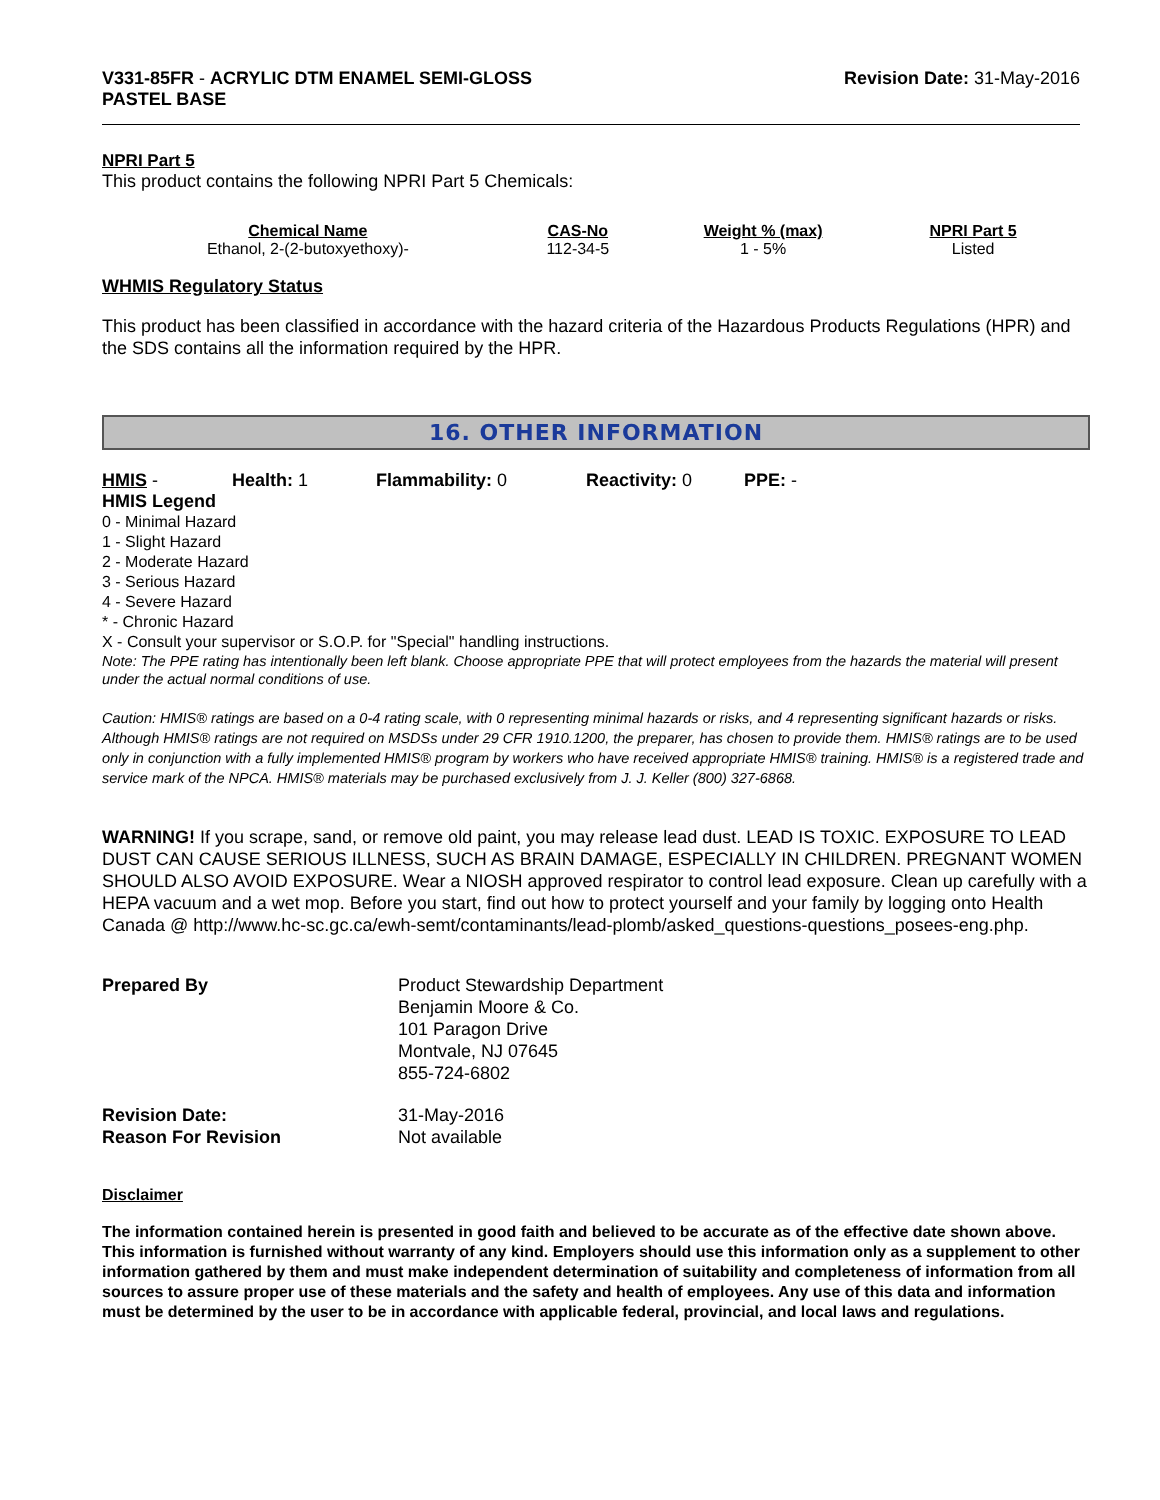V331-85FR - ACRYLIC DTM ENAMEL SEMI-GLOSS
PASTEL BASE
Revision Date: 31-May-2016
NPRI Part 5
This product contains the following NPRI Part 5 Chemicals:
| Chemical Name | CAS-No | Weight % (max) | NPRI Part 5 |
| --- | --- | --- | --- |
| Ethanol, 2-(2-butoxyethoxy)- | 112-34-5 | 1 - 5% | Listed |
WHMIS Regulatory Status
This product has been classified in accordance with the hazard criteria of the Hazardous Products Regulations (HPR) and the SDS contains all the information required by the HPR.
16. OTHER INFORMATION
HMIS - Health: 1 Flammability: 0 Reactivity: 0 PPE: -
HMIS Legend
0 - Minimal Hazard
1 - Slight Hazard
2 - Moderate Hazard
3 - Serious Hazard
4 - Severe Hazard
* - Chronic Hazard
X - Consult your supervisor or S.O.P. for "Special" handling instructions.
Note: The PPE rating has intentionally been left blank. Choose appropriate PPE that will protect employees from the hazards the material will present under the actual normal conditions of use.
Caution: HMIS® ratings are based on a 0-4 rating scale, with 0 representing minimal hazards or risks, and 4 representing significant hazards or risks. Although HMIS® ratings are not required on MSDSs under 29 CFR 1910.1200, the preparer, has chosen to provide them. HMIS® ratings are to be used only in conjunction with a fully implemented HMIS® program by workers who have received appropriate HMIS® training. HMIS® is a registered trade and service mark of the NPCA. HMIS® materials may be purchased exclusively from J. J. Keller (800) 327-6868.
WARNING! If you scrape, sand, or remove old paint, you may release lead dust. LEAD IS TOXIC. EXPOSURE TO LEAD DUST CAN CAUSE SERIOUS ILLNESS, SUCH AS BRAIN DAMAGE, ESPECIALLY IN CHILDREN. PREGNANT WOMEN SHOULD ALSO AVOID EXPOSURE. Wear a NIOSH approved respirator to control lead exposure. Clean up carefully with a HEPA vacuum and a wet mop. Before you start, find out how to protect yourself and your family by logging onto Health Canada @ http://www.hc-sc.gc.ca/ewh-semt/contaminants/lead-plomb/asked_questions-questions_posees-eng.php.
| Prepared By | Product Stewardship Department Benjamin Moore & Co. 101 Paragon Drive Montvale, NJ 07645 855-724-6802 |
| Revision Date: Reason For Revision | 31-May-2016 Not available |
Disclaimer
The information contained herein is presented in good faith and believed to be accurate as of the effective date shown above. This information is furnished without warranty of any kind. Employers should use this information only as a supplement to other information gathered by them and must make independent determination of suitability and completeness of information from all sources to assure proper use of these materials and the safety and health of employees. Any use of this data and information must be determined by the user to be in accordance with applicable federal, provincial, and local laws and regulations.